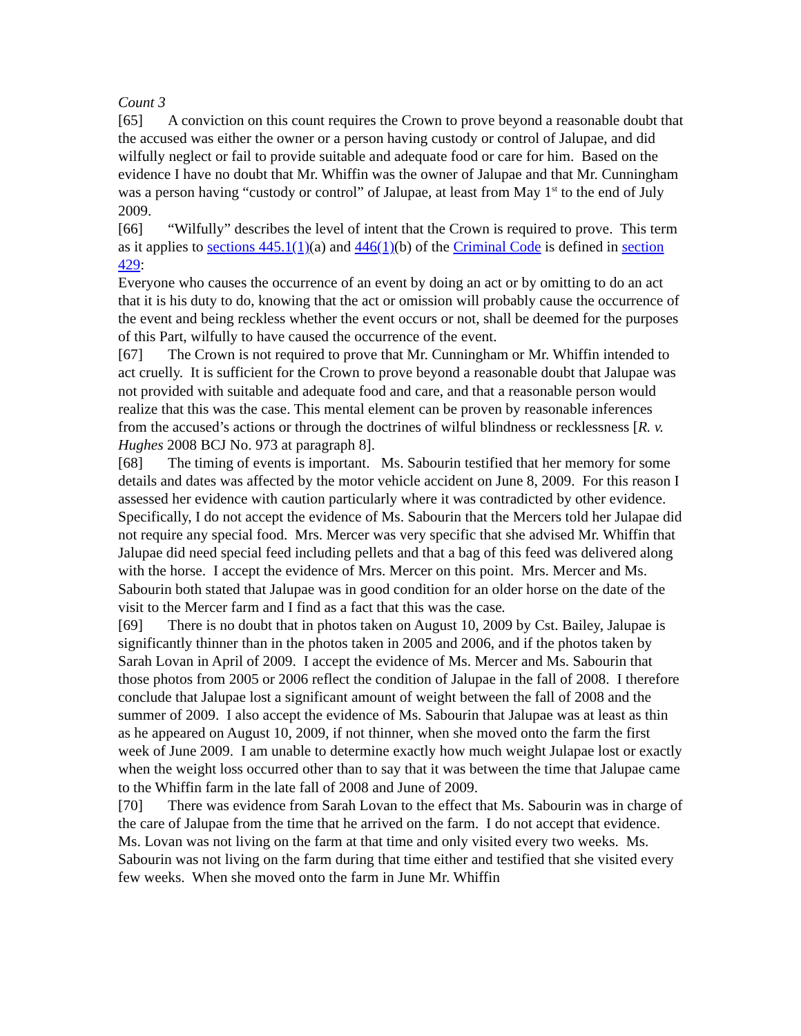Count 3
[65] A conviction on this count requires the Crown to prove beyond a reasonable doubt that the accused was either the owner or a person having custody or control of Jalupae, and did wilfully neglect or fail to provide suitable and adequate food or care for him. Based on the evidence I have no doubt that Mr. Whiffin was the owner of Jalupae and that Mr. Cunningham was a person having “custody or control” of Jalupae, at least from May 1<sup>st</sup> to the end of July 2009.
[66] “Wilfully” describes the level of intent that the Crown is required to prove. This term as it applies to sections 445.1(1)(a) and 446(1)(b) of the Criminal Code is defined in section 429:
Everyone who causes the occurrence of an event by doing an act or by omitting to do an act that it is his duty to do, knowing that the act or omission will probably cause the occurrence of the event and being reckless whether the event occurs or not, shall be deemed for the purposes of this Part, wilfully to have caused the occurrence of the event.
[67] The Crown is not required to prove that Mr. Cunningham or Mr. Whiffin intended to act cruelly. It is sufficient for the Crown to prove beyond a reasonable doubt that Jalupae was not provided with suitable and adequate food and care, and that a reasonable person would realize that this was the case. This mental element can be proven by reasonable inferences from the accused’s actions or through the doctrines of wilful blindness or recklessness [R. v. Hughes 2008 BCJ No. 973 at paragraph 8].
[68] The timing of events is important. Ms. Sabourin testified that her memory for some details and dates was affected by the motor vehicle accident on June 8, 2009. For this reason I assessed her evidence with caution particularly where it was contradicted by other evidence. Specifically, I do not accept the evidence of Ms. Sabourin that the Mercers told her Julapae did not require any special food. Mrs. Mercer was very specific that she advised Mr. Whiffin that Jalupae did need special feed including pellets and that a bag of this feed was delivered along with the horse. I accept the evidence of Mrs. Mercer on this point. Mrs. Mercer and Ms. Sabourin both stated that Jalupae was in good condition for an older horse on the date of the visit to the Mercer farm and I find as a fact that this was the case.
[69] There is no doubt that in photos taken on August 10, 2009 by Cst. Bailey, Jalupae is significantly thinner than in the photos taken in 2005 and 2006, and if the photos taken by Sarah Lovan in April of 2009. I accept the evidence of Ms. Mercer and Ms. Sabourin that those photos from 2005 or 2006 reflect the condition of Jalupae in the fall of 2008. I therefore conclude that Jalupae lost a significant amount of weight between the fall of 2008 and the summer of 2009. I also accept the evidence of Ms. Sabourin that Jalupae was at least as thin as he appeared on August 10, 2009, if not thinner, when she moved onto the farm the first week of June 2009. I am unable to determine exactly how much weight Julapae lost or exactly when the weight loss occurred other than to say that it was between the time that Jalupae came to the Whiffin farm in the late fall of 2008 and June of 2009.
[70] There was evidence from Sarah Lovan to the effect that Ms. Sabourin was in charge of the care of Jalupae from the time that he arrived on the farm. I do not accept that evidence. Ms. Lovan was not living on the farm at that time and only visited every two weeks. Ms. Sabourin was not living on the farm during that time either and testified that she visited every few weeks. When she moved onto the farm in June Mr. Whiffin